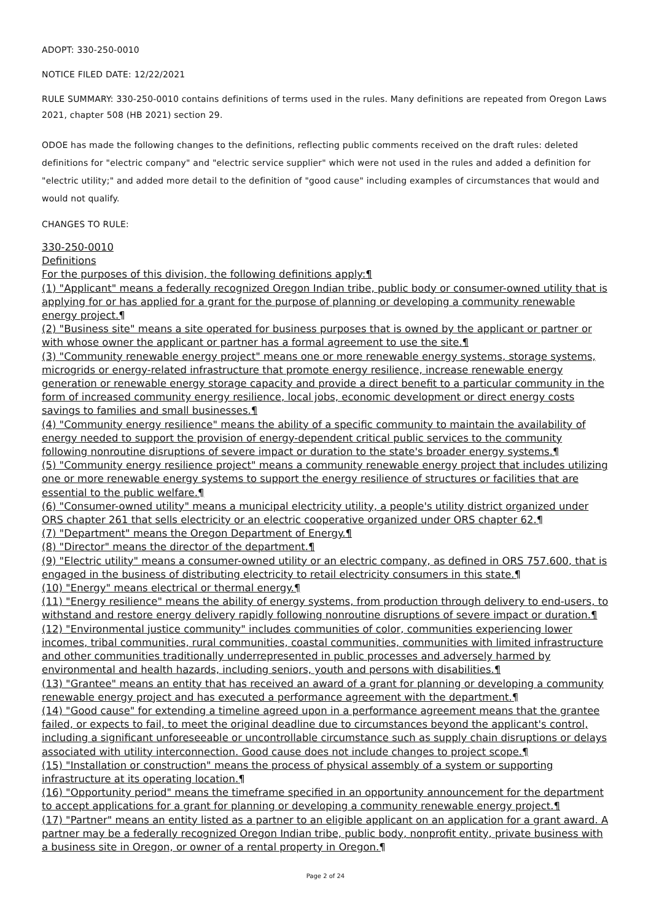ADOPT: 330-250-0010
NOTICE FILED DATE: 12/22/2021
RULE SUMMARY: 330-250-0010 contains definitions of terms used in the rules. Many definitions are repeated from Oregon Laws 2021, chapter 508 (HB 2021) section 29.
ODOE has made the following changes to the definitions, reflecting public comments received on the draft rules: deleted definitions for "electric company" and "electric service supplier" which were not used in the rules and added a definition for "electric utility;" and added more detail to the definition of "good cause" including examples of circumstances that would and would not qualify.
CHANGES TO RULE:
330-250-0010
Definitions
For the purposes of this division, the following definitions apply:¶
(1) "Applicant" means a federally recognized Oregon Indian tribe, public body or consumer-owned utility that is applying for or has applied for a grant for the purpose of planning or developing a community renewable energy project.¶
(2) "Business site" means a site operated for business purposes that is owned by the applicant or partner or with whose owner the applicant or partner has a formal agreement to use the site.¶
(3) "Community renewable energy project" means one or more renewable energy systems, storage systems, microgrids or energy-related infrastructure that promote energy resilience, increase renewable energy generation or renewable energy storage capacity and provide a direct benefit to a particular community in the form of increased community energy resilience, local jobs, economic development or direct energy costs savings to families and small businesses.¶
(4) "Community energy resilience" means the ability of a specific community to maintain the availability of energy needed to support the provision of energy-dependent critical public services to the community following nonroutine disruptions of severe impact or duration to the state's broader energy systems.¶
(5) "Community energy resilience project" means a community renewable energy project that includes utilizing one or more renewable energy systems to support the energy resilience of structures or facilities that are essential to the public welfare.¶
(6) "Consumer-owned utility" means a municipal electricity utility, a people's utility district organized under ORS chapter 261 that sells electricity or an electric cooperative organized under ORS chapter 62.¶
(7) "Department" means the Oregon Department of Energy.¶
(8) "Director" means the director of the department.¶
(9) "Electric utility" means a consumer-owned utility or an electric company, as defined in ORS 757.600, that is engaged in the business of distributing electricity to retail electricity consumers in this state.¶
(10) "Energy" means electrical or thermal energy.¶
(11) "Energy resilience" means the ability of energy systems, from production through delivery to end-users, to withstand and restore energy delivery rapidly following nonroutine disruptions of severe impact or duration.¶
(12) "Environmental justice community" includes communities of color, communities experiencing lower incomes, tribal communities, rural communities, coastal communities, communities with limited infrastructure and other communities traditionally underrepresented in public processes and adversely harmed by environmental and health hazards, including seniors, youth and persons with disabilities.¶
(13) "Grantee" means an entity that has received an award of a grant for planning or developing a community renewable energy project and has executed a performance agreement with the department.¶
(14) "Good cause" for extending a timeline agreed upon in a performance agreement means that the grantee failed, or expects to fail, to meet the original deadline due to circumstances beyond the applicant's control, including a significant unforeseeable or uncontrollable circumstance such as supply chain disruptions or delays associated with utility interconnection. Good cause does not include changes to project scope.¶
(15) "Installation or construction" means the process of physical assembly of a system or supporting infrastructure at its operating location.¶
(16) "Opportunity period" means the timeframe specified in an opportunity announcement for the department to accept applications for a grant for planning or developing a community renewable energy project.¶
(17) "Partner" means an entity listed as a partner to an eligible applicant on an application for a grant award. A partner may be a federally recognized Oregon Indian tribe, public body, nonprofit entity, private business with a business site in Oregon, or owner of a rental property in Oregon.¶
Page 2 of 24